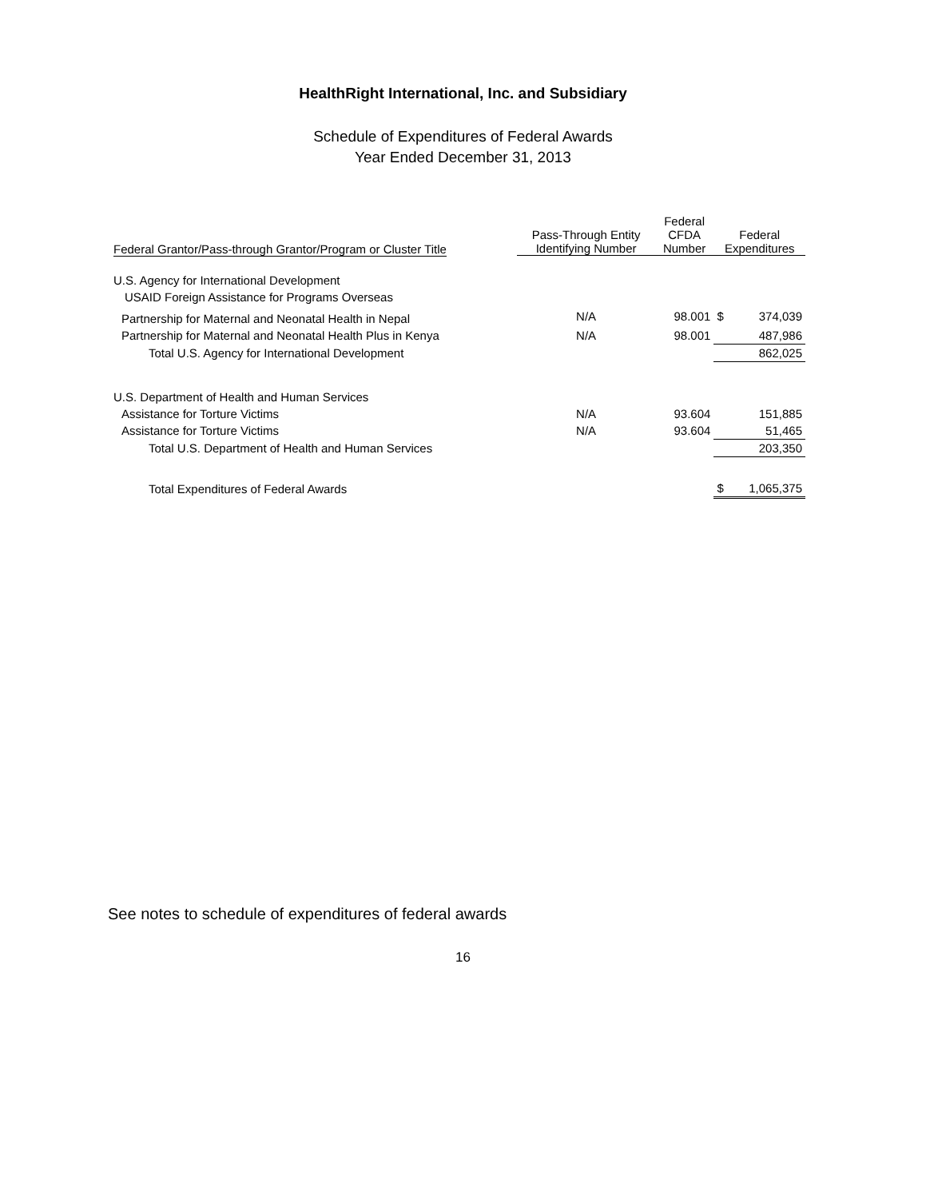HealthRight International, Inc. and Subsidiary
Schedule of Expenditures of Federal Awards
Year Ended December 31, 2013
| Federal Grantor/Pass-through Grantor/Program or Cluster Title | Pass-Through Entity Identifying Number | Federal CFDA Number | Federal Expenditures | |
| --- | --- | --- | --- | --- |
| U.S. Agency for International Development | | | | |
| USAID Foreign Assistance for Programs Overseas | | | | |
| Partnership for Maternal and Neonatal Health in Nepal | N/A | 98.001 | $ | 374,039 |
| Partnership for Maternal and Neonatal Health Plus in Kenya | N/A | 98.001 | | 487,986 |
| Total U.S. Agency for International Development | | | | 862,025 |
| U.S. Department of Health and Human Services | | | | |
| Assistance for Torture Victims | N/A | 93.604 | | 151,885 |
| Assistance for Torture Victims | N/A | 93.604 | | 51,465 |
| Total U.S. Department of Health and Human Services | | | | 203,350 |
| Total Expenditures of Federal Awards | | | $ | 1,065,375 |
See notes to schedule of expenditures of federal awards
16